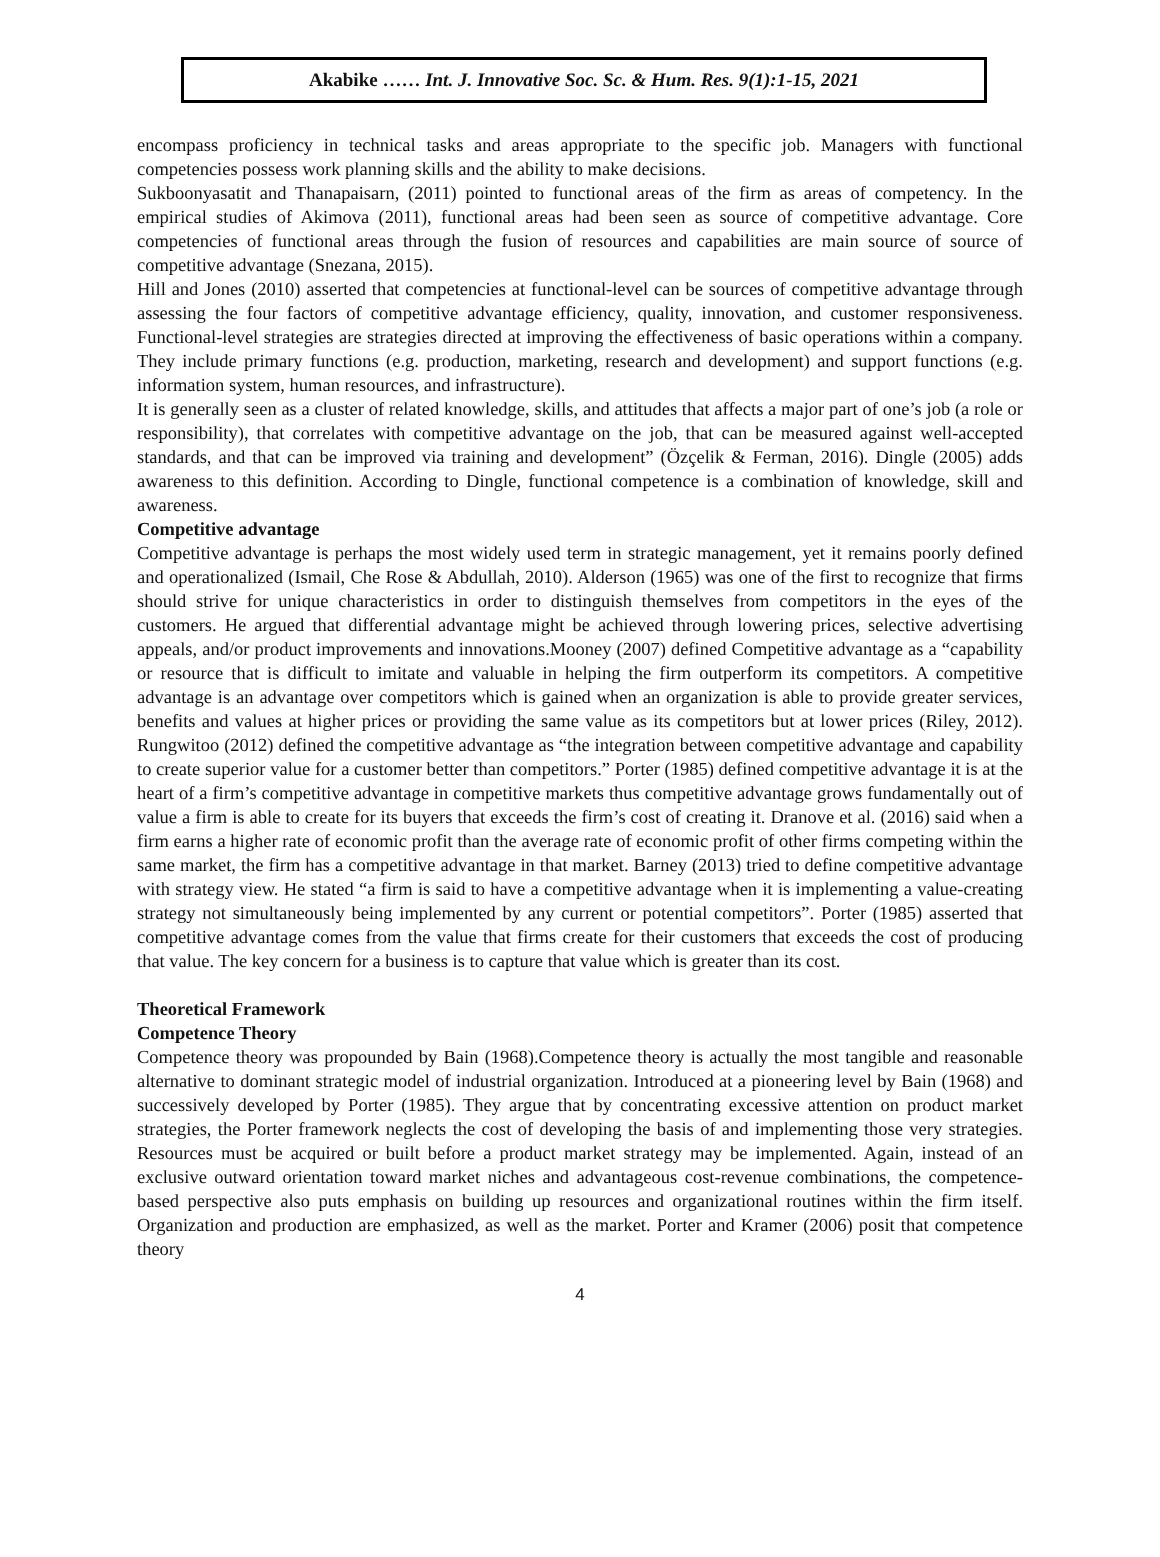Akabike …… Int. J. Innovative Soc. Sc. & Hum. Res. 9(1):1-15, 2021
encompass proficiency in technical tasks and areas appropriate to the specific job. Managers with functional competencies possess work planning skills and the ability to make decisions.
Sukboonyasatit and Thanapaisarn, (2011) pointed to functional areas of the firm as areas of competency. In the empirical studies of Akimova (2011), functional areas had been seen as source of competitive advantage. Core competencies of functional areas through the fusion of resources and capabilities are main source of source of competitive advantage (Snezana, 2015).
Hill and Jones (2010) asserted that competencies at functional-level can be sources of competitive advantage through assessing the four factors of competitive advantage efficiency, quality, innovation, and customer responsiveness. Functional-level strategies are strategies directed at improving the effectiveness of basic operations within a company. They include primary functions (e.g. production, marketing, research and development) and support functions (e.g. information system, human resources, and infrastructure).
It is generally seen as a cluster of related knowledge, skills, and attitudes that affects a major part of one’s job (a role or responsibility), that correlates with competitive advantage on the job, that can be measured against well-accepted standards, and that can be improved via training and development” (Özçelik & Ferman, 2016). Dingle (2005) adds awareness to this definition. According to Dingle, functional competence is a combination of knowledge, skill and awareness.
Competitive advantage
Competitive advantage is perhaps the most widely used term in strategic management, yet it remains poorly defined and operationalized (Ismail, Che Rose & Abdullah, 2010). Alderson (1965) was one of the first to recognize that firms should strive for unique characteristics in order to distinguish themselves from competitors in the eyes of the customers. He argued that differential advantage might be achieved through lowering prices, selective advertising appeals, and/or product improvements and innovations.Mooney (2007) defined Competitive advantage as a “capability or resource that is difficult to imitate and valuable in helping the firm outperform its competitors. A competitive advantage is an advantage over competitors which is gained when an organization is able to provide greater services, benefits and values at higher prices or providing the same value as its competitors but at lower prices (Riley, 2012). Rungwitoo (2012) defined the competitive advantage as “the integration between competitive advantage and capability to create superior value for a customer better than competitors.” Porter (1985) defined competitive advantage it is at the heart of a firm’s competitive advantage in competitive markets thus competitive advantage grows fundamentally out of value a firm is able to create for its buyers that exceeds the firm’s cost of creating it. Dranove et al. (2016) said when a firm earns a higher rate of economic profit than the average rate of economic profit of other firms competing within the same market, the firm has a competitive advantage in that market. Barney (2013) tried to define competitive advantage with strategy view. He stated “a firm is said to have a competitive advantage when it is implementing a value-creating strategy not simultaneously being implemented by any current or potential competitors”. Porter (1985) asserted that competitive advantage comes from the value that firms create for their customers that exceeds the cost of producing that value. The key concern for a business is to capture that value which is greater than its cost.
Theoretical Framework
Competence Theory
Competence theory was propounded by Bain (1968).Competence theory is actually the most tangible and reasonable alternative to dominant strategic model of industrial organization. Introduced at a pioneering level by Bain (1968) and successively developed by Porter (1985). They argue that by concentrating excessive attention on product market strategies, the Porter framework neglects the cost of developing the basis of and implementing those very strategies. Resources must be acquired or built before a product market strategy may be implemented. Again, instead of an exclusive outward orientation toward market niches and advantageous cost-revenue combinations, the competence-based perspective also puts emphasis on building up resources and organizational routines within the firm itself. Organization and production are emphasized, as well as the market. Porter and Kramer (2006) posit that competence theory
4